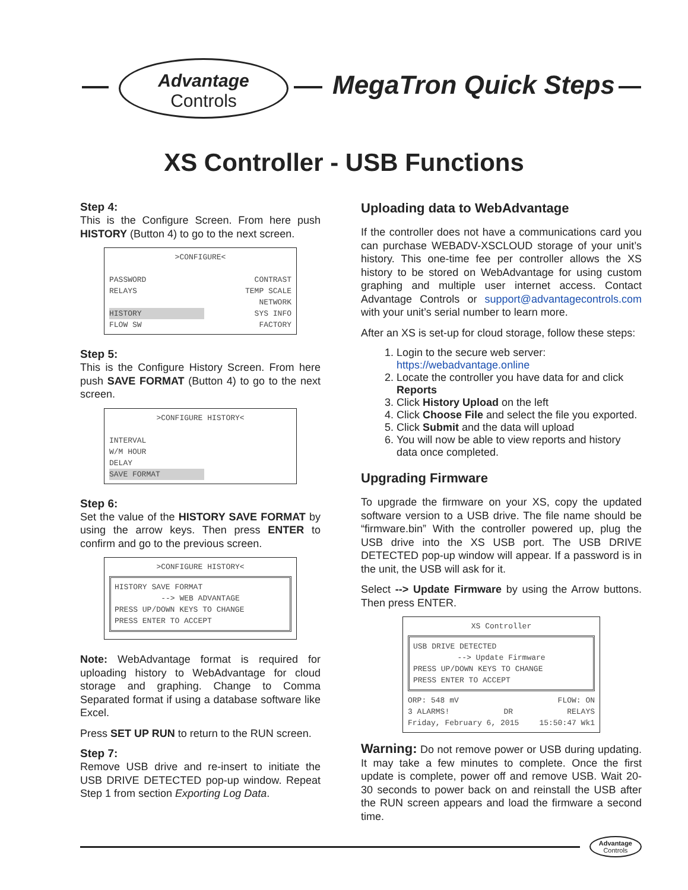Advantage
Controls
MegaTron Quick Steps
XS Controller - USB Functions
Step 4:
This is the Configure Screen. From here push HISTORY (Button 4) to go to the next screen.
>CONFIGURE<
PASSWORD CONTRAST
RELAYS TEMP SCALE
NETWORK
HISTORY SYS INFO
FLOW SW FACTORY
Step 5:
This is the Configure History Screen. From here push SAVE FORMAT (Button 4) to go to the next screen.
>CONFIGURE HISTORY<
INTERVAL
W/M HOUR
DELAY
SAVE FORMAT
Step 6:
Set the value of the HISTORY SAVE FORMAT by using the arrow keys. Then press ENTER to confirm and go to the previous screen.
>CONFIGURE HISTORY<
HISTORY SAVE FORMAT
--> WEB ADVANTAGE
PRESS UP/DOWN KEYS TO CHANGE
PRESS ENTER TO ACCEPT
Note: WebAdvantage format is required for uploading history to WebAdvantage for cloud storage and graphing. Change to Comma Separated format if using a database software like Excel.
Press SET UP RUN to return to the RUN screen.
Step 7:
Remove USB drive and re-insert to initiate the USB DRIVE DETECTED pop-up window. Repeat Step 1 from section Exporting Log Data.
Uploading data to WebAdvantage
If the controller does not have a communications card you can purchase WEBADV-XSCLOUD storage of your unit’s history. This one-time fee per controller allows the XS history to be stored on WebAdvantage for using custom graphing and multiple user internet access. Contact Advantage Controls or support@advantagecontrols.com with your unit’s serial number to learn more.
After an XS is set-up for cloud storage, follow these steps:
1. Login to the secure web server: https://webadvantage.online
2. Locate the controller you have data for and click Reports
3. Click History Upload on the left
4. Click Choose File and select the file you exported.
5. Click Submit and the data will upload
6. You will now be able to view reports and history data once completed.
Upgrading Firmware
To upgrade the firmware on your XS, copy the updated software version to a USB drive. The file name should be “firmware.bin” With the controller powered up, plug the USB drive into the XS USB port. The USB DRIVE DETECTED pop-up window will appear. If a password is in the unit, the USB will ask for it.
Select --> Update Firmware by using the Arrow buttons. Then press ENTER.
XS Controller
USB DRIVE DETECTED
--> Update Firmware
PRESS UP/DOWN KEYS TO CHANGE
PRESS ENTER TO ACCEPT
ORP: 548 mV FLOW: ON
3 ALARMS! DR RELAYS
Friday, February 6, 2015 15:50:47 Wk1
Warning: Do not remove power or USB during updating. It may take a few minutes to complete. Once the first update is complete, power off and remove USB. Wait 20-30 seconds to power back on and reinstall the USB after the RUN screen appears and load the firmware a second time.
Advantage
Controls